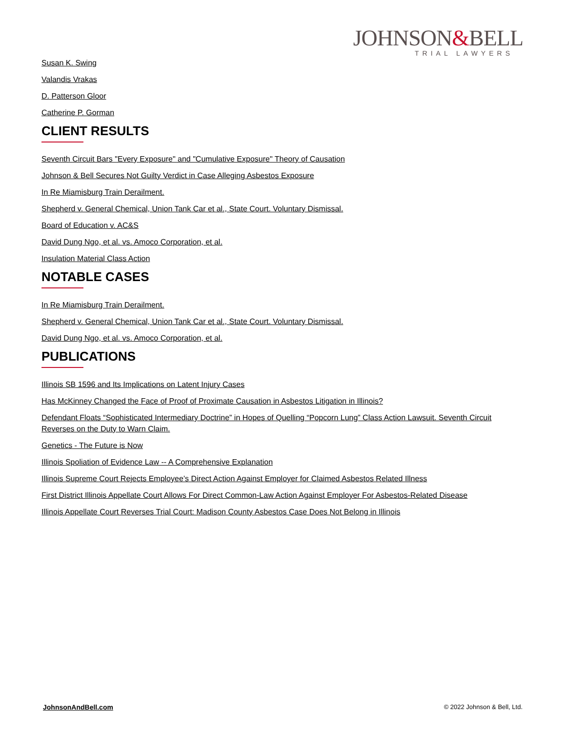JOHNSON&BELL
TRIAL LAWYERS
Susan K. Swing
Valandis Vrakas
D. Patterson Gloor
Catherine P. Gorman
CLIENT RESULTS
Seventh Circuit Bars "Every Exposure" and "Cumulative Exposure" Theory of Causation
Johnson & Bell Secures Not Guilty Verdict in Case Alleging Asbestos Exposure
In Re Miamisburg Train Derailment.
Shepherd v. General Chemical, Union Tank Car et al., State Court. Voluntary Dismissal.
Board of Education v. AC&S
David Dung Ngo, et al. vs. Amoco Corporation, et al.
Insulation Material Class Action
NOTABLE CASES
In Re Miamisburg Train Derailment.
Shepherd v. General Chemical, Union Tank Car et al., State Court. Voluntary Dismissal.
David Dung Ngo, et al. vs. Amoco Corporation, et al.
PUBLICATIONS
Illinois SB 1596 and Its Implications on Latent Injury Cases
Has McKinney Changed the Face of Proof of Proximate Causation in Asbestos Litigation in Illinois?
Defendant Floats “Sophisticated Intermediary Doctrine” in Hopes of Quelling “Popcorn Lung” Class Action Lawsuit. Seventh Circuit Reverses on the Duty to Warn Claim.
Genetics - The Future is Now
Illinois Spoliation of Evidence Law -- A Comprehensive Explanation
Illinois Supreme Court Rejects Employee’s Direct Action Against Employer for Claimed Asbestos Related Illness
First District Illinois Appellate Court Allows For Direct Common-Law Action Against Employer For Asbestos-Related Disease
Illinois Appellate Court Reverses Trial Court: Madison County Asbestos Case Does Not Belong in Illinois
JohnsonAndBell.com © 2022 Johnson & Bell, Ltd.